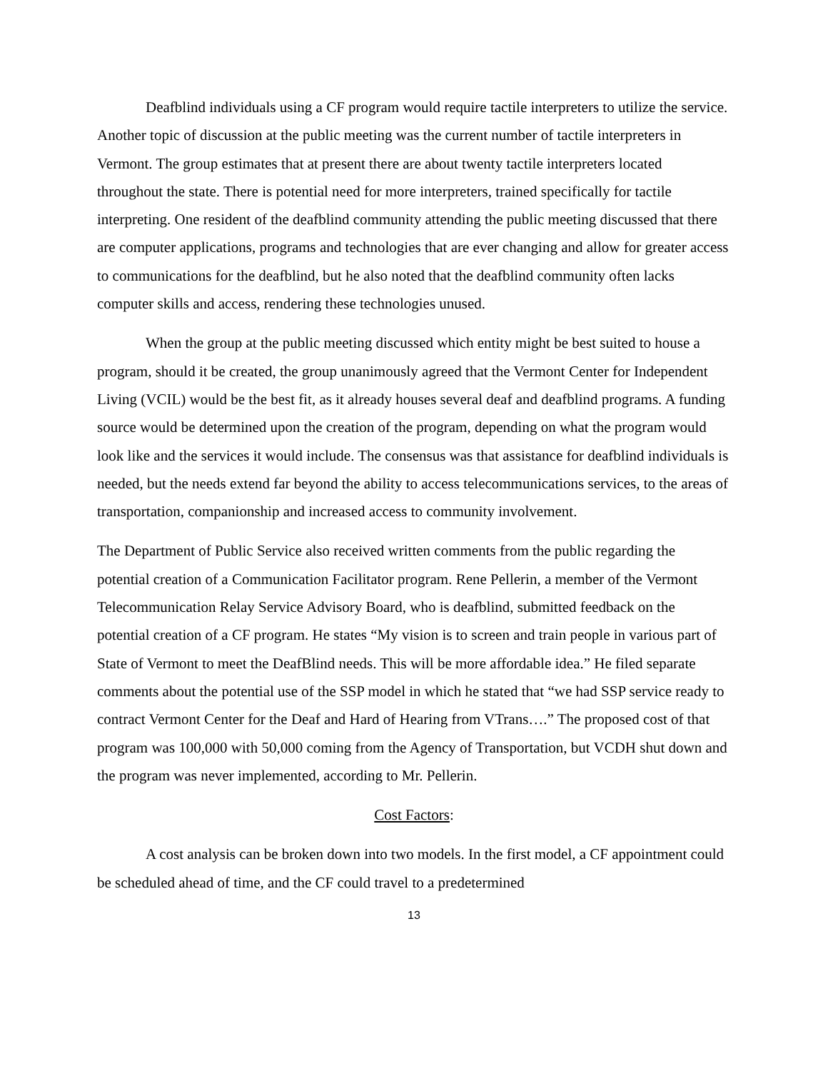Deafblind individuals using a CF program would require tactile interpreters to utilize the service. Another topic of discussion at the public meeting was the current number of tactile interpreters in Vermont. The group estimates that at present there are about twenty tactile interpreters located throughout the state. There is potential need for more interpreters, trained specifically for tactile interpreting. One resident of the deafblind community attending the public meeting discussed that there are computer applications, programs and technologies that are ever changing and allow for greater access to communications for the deafblind, but he also noted that the deafblind community often lacks computer skills and access, rendering these technologies unused.
When the group at the public meeting discussed which entity might be best suited to house a program, should it be created, the group unanimously agreed that the Vermont Center for Independent Living (VCIL) would be the best fit, as it already houses several deaf and deafblind programs. A funding source would be determined upon the creation of the program, depending on what the program would look like and the services it would include. The consensus was that assistance for deafblind individuals is needed, but the needs extend far beyond the ability to access telecommunications services, to the areas of transportation, companionship and increased access to community involvement.
The Department of Public Service also received written comments from the public regarding the potential creation of a Communication Facilitator program. Rene Pellerin, a member of the Vermont Telecommunication Relay Service Advisory Board, who is deafblind, submitted feedback on the potential creation of a CF program. He states “My vision is to screen and train people in various part of State of Vermont to meet the DeafBlind needs. This will be more affordable idea.” He filed separate comments about the potential use of the SSP model in which he stated that “we had SSP service ready to contract Vermont Center for the Deaf and Hard of Hearing from VTrans….” The proposed cost of that program was 100,000 with 50,000 coming from the Agency of Transportation, but VCDH shut down and the program was never implemented, according to Mr. Pellerin.
Cost Factors:
A cost analysis can be broken down into two models. In the first model, a CF appointment could be scheduled ahead of time, and the CF could travel to a predetermined
13